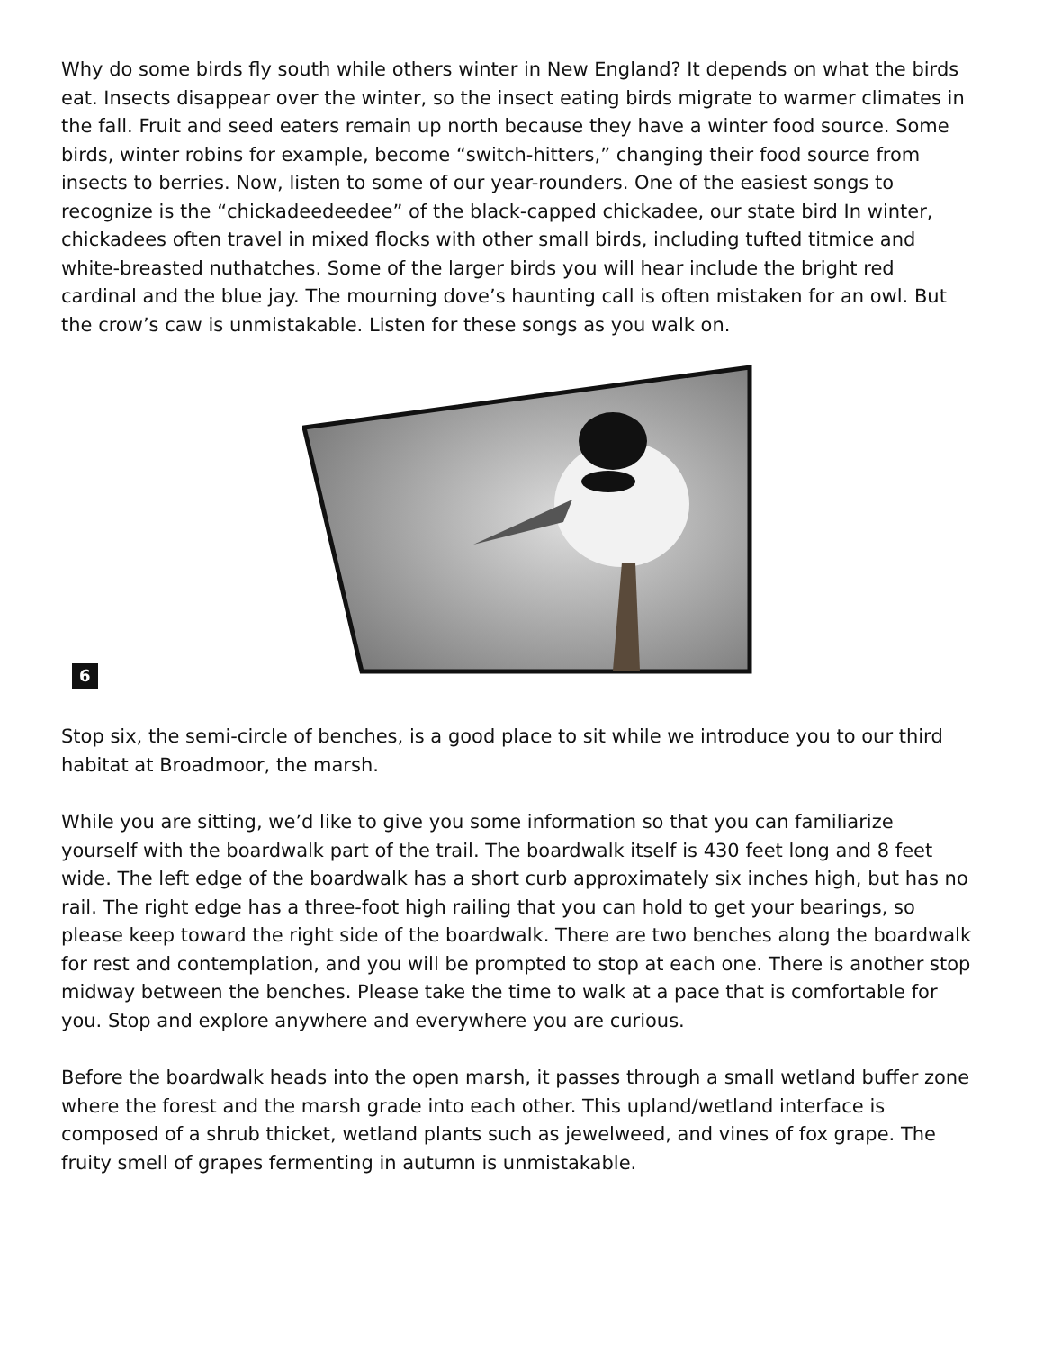Why do some birds fly south while others winter in New England? It depends on what the birds eat. Insects disappear over the winter, so the insect eating birds migrate to warmer climates in the fall. Fruit and seed eaters remain up north because they have a winter food source. Some birds, winter robins for example, become “switch-hitters,” changing their food source from insects to berries. Now, listen to some of our year-rounders. One of the easiest songs to recognize is the “chickadeedeedee” of the black-capped chickadee, our state bird In winter, chickadees often travel in mixed flocks with other small birds, including tufted titmice and white-breasted nuthatches. Some of the larger birds you will hear include the bright red cardinal and the blue jay. The mourning dove’s haunting call is often mistaken for an owl. But the crow’s caw is unmistakable. Listen for these songs as you walk on.
6
Stop six, the semi-circle of benches, is a good place to sit while we introduce you to our third habitat at Broadmoor, the marsh.
While you are sitting, we’d like to give you some information so that you can familiarize yourself with the boardwalk part of the trail. The boardwalk itself is 430 feet long and 8 feet wide. The left edge of the boardwalk has a short curb approximately six inches high, but has no rail. The right edge has a three-foot high railing that you can hold to get your bearings, so please keep toward the right side of the boardwalk. There are two benches along the boardwalk for rest and contemplation, and you will be prompted to stop at each one. There is another stop midway between the benches. Please take the time to walk at a pace that is comfortable for you. Stop and explore anywhere and everywhere you are curious.
Before the boardwalk heads into the open marsh, it passes through a small wetland buffer zone where the forest and the marsh grade into each other. This upland/wetland interface is composed of a shrub thicket, wetland plants such as jewelweed, and vines of fox grape. The fruity smell of grapes fermenting in autumn is unmistakable.